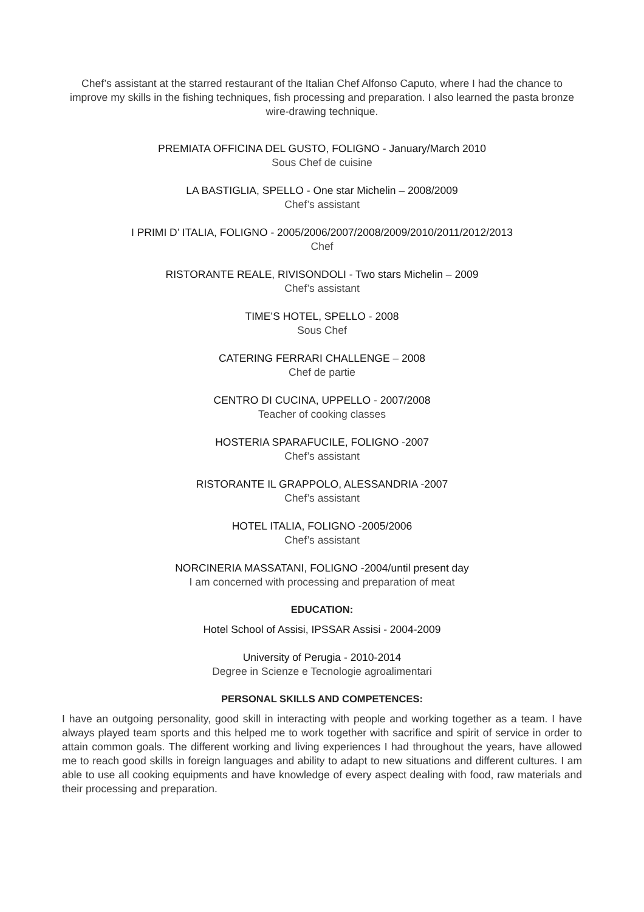Chef’s assistant at the starred restaurant of the Italian Chef Alfonso Caputo, where I had the chance to improve my skills in the fishing techniques, fish processing and preparation. I also learned the pasta bronze wire-drawing technique.
PREMIATA OFFICINA DEL GUSTO, FOLIGNO - January/March 2010
Sous Chef de cuisine
LA BASTIGLIA, SPELLO - One star Michelin – 2008/2009
Chef’s assistant
I PRIMI D’ ITALIA, FOLIGNO - 2005/2006/2007/2008/2009/2010/2011/2012/2013
Chef
RISTORANTE REALE, RIVISONDOLI - Two stars Michelin – 2009
Chef’s assistant
TIME’S HOTEL, SPELLO - 2008
Sous Chef
CATERING FERRARI CHALLENGE – 2008
Chef de partie
CENTRO DI CUCINA, UPPELLO - 2007/2008
Teacher of cooking classes
HOSTERIA SPARAFUCILE, FOLIGNO -2007
Chef’s assistant
RISTORANTE IL GRAPPOLO, ALESSANDRIA -2007
Chef’s assistant
HOTEL ITALIA, FOLIGNO -2005/2006
Chef’s assistant
NORCINERIA MASSATANI, FOLIGNO -2004/until present day
I am concerned with processing and preparation of meat
EDUCATION:
Hotel School of Assisi, IPSSAR Assisi - 2004-2009
University of Perugia - 2010-2014
Degree in Scienze e Tecnologie agroalimentari
PERSONAL SKILLS AND COMPETENCES:
I have an outgoing personality, good skill in interacting with people and working together as a team. I have always played team sports and this helped me to work together with sacrifice and spirit of service in order to attain common goals. The different working and living experiences I had throughout the years, have allowed me to reach good skills in foreign languages and ability to adapt to new situations and different cultures. I am able to use all cooking equipments and have knowledge of every aspect dealing with food, raw materials and their processing and preparation.